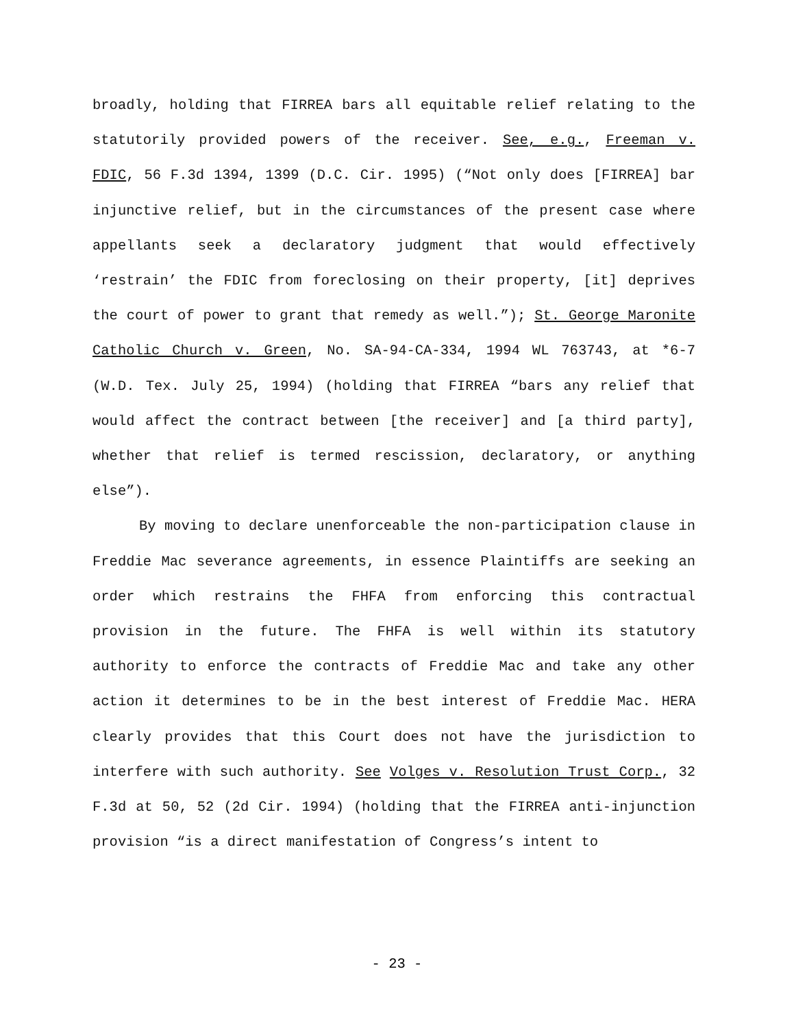broadly, holding that FIRREA bars all equitable relief relating to the statutorily provided powers of the receiver. See, e.g., Freeman v. FDIC, 56 F.3d 1394, 1399 (D.C. Cir. 1995) (“Not only does [FIRREA] bar injunctive relief, but in the circumstances of the present case where appellants seek a declaratory judgment that would effectively ‘restrain’ the FDIC from foreclosing on their property, [it] deprives the court of power to grant that remedy as well.”); St. George Maronite Catholic Church v. Green, No. SA-94-CA-334, 1994 WL 763743, at *6-7 (W.D. Tex. July 25, 1994) (holding that FIRREA “bars any relief that would affect the contract between [the receiver] and [a third party], whether that relief is termed rescission, declaratory, or anything else”).
By moving to declare unenforceable the non-participation clause in Freddie Mac severance agreements, in essence Plaintiffs are seeking an order which restrains the FHFA from enforcing this contractual provision in the future. The FHFA is well within its statutory authority to enforce the contracts of Freddie Mac and take any other action it determines to be in the best interest of Freddie Mac. HERA clearly provides that this Court does not have the jurisdiction to interfere with such authority. See Volges v. Resolution Trust Corp., 32 F.3d at 50, 52 (2d Cir. 1994) (holding that the FIRREA anti-injunction provision “is a direct manifestation of Congress’s intent to
- 23 -